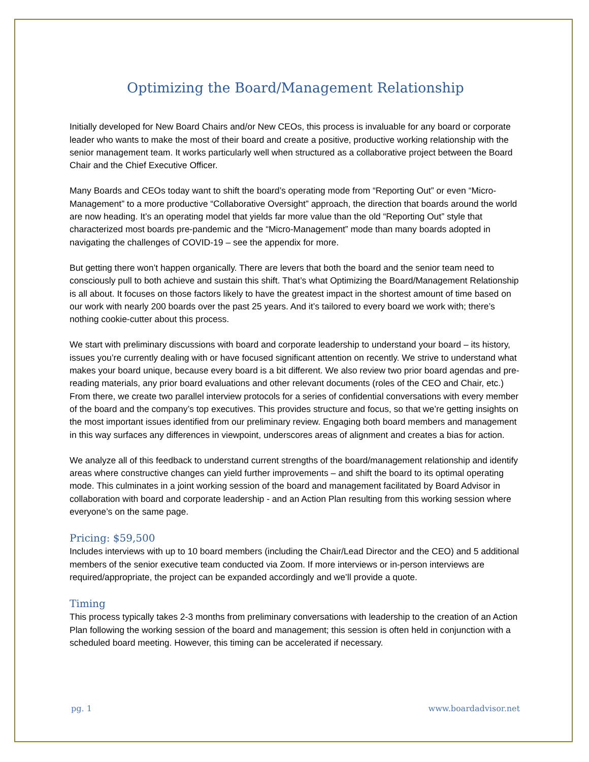Optimizing the Board/Management Relationship
Initially developed for New Board Chairs and/or New CEOs, this process is invaluable for any board or corporate leader who wants to make the most of their board and create a positive, productive working relationship with the senior management team. It works particularly well when structured as a collaborative project between the Board Chair and the Chief Executive Officer.
Many Boards and CEOs today want to shift the board’s operating mode from “Reporting Out” or even “Micro-Management” to a more productive “Collaborative Oversight” approach, the direction that boards around the world are now heading. It’s an operating model that yields far more value than the old “Reporting Out” style that characterized most boards pre-pandemic and the “Micro-Management” mode than many boards adopted in navigating the challenges of COVID-19 – see the appendix for more.
But getting there won’t happen organically. There are levers that both the board and the senior team need to consciously pull to both achieve and sustain this shift. That’s what Optimizing the Board/Management Relationship is all about. It focuses on those factors likely to have the greatest impact in the shortest amount of time based on our work with nearly 200 boards over the past 25 years. And it’s tailored to every board we work with; there’s nothing cookie-cutter about this process.
We start with preliminary discussions with board and corporate leadership to understand your board – its history, issues you’re currently dealing with or have focused significant attention on recently. We strive to understand what makes your board unique, because every board is a bit different. We also review two prior board agendas and pre-reading materials, any prior board evaluations and other relevant documents (roles of the CEO and Chair, etc.) From there, we create two parallel interview protocols for a series of confidential conversations with every member of the board and the company’s top executives. This provides structure and focus, so that we’re getting insights on the most important issues identified from our preliminary review. Engaging both board members and management in this way surfaces any differences in viewpoint, underscores areas of alignment and creates a bias for action.
We analyze all of this feedback to understand current strengths of the board/management relationship and identify areas where constructive changes can yield further improvements – and shift the board to its optimal operating mode. This culminates in a joint working session of the board and management facilitated by Board Advisor in collaboration with board and corporate leadership - and an Action Plan resulting from this working session where everyone’s on the same page.
Pricing: $59,500
Includes interviews with up to 10 board members (including the Chair/Lead Director and the CEO) and 5 additional members of the senior executive team conducted via Zoom. If more interviews or in-person interviews are required/appropriate, the project can be expanded accordingly and we’ll provide a quote.
Timing
This process typically takes 2-3 months from preliminary conversations with leadership to the creation of an Action Plan following the working session of the board and management; this session is often held in conjunction with a scheduled board meeting. However, this timing can be accelerated if necessary.
pg. 1 www.boardadvisor.net